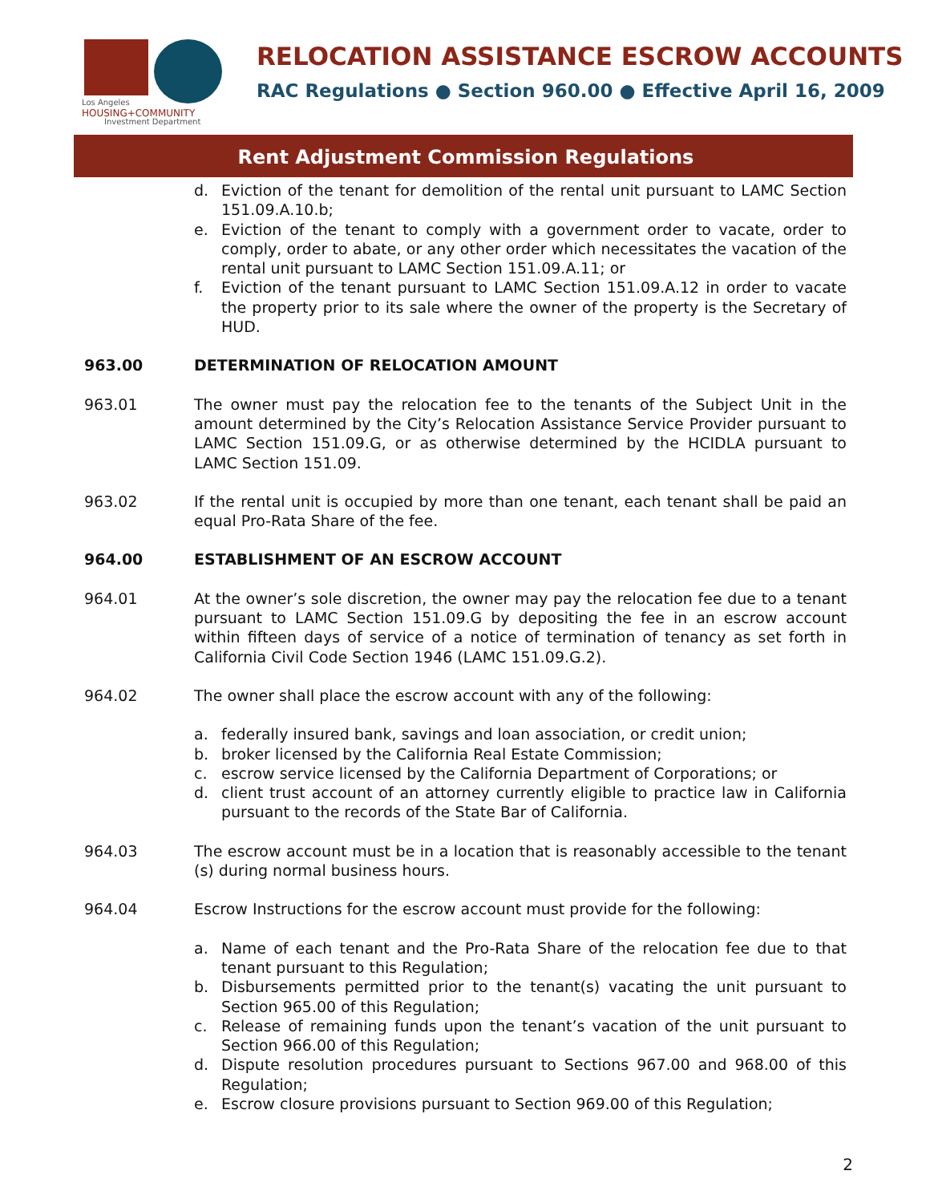Los Angeles
HOUSING+COMMUNITY
Investment Department
RELOCATION ASSISTANCE ESCROW ACCOUNTS
RAC Regulations ● Section 960.00 ● Effective April 16, 2009
Rent Adjustment Commission Regulations
d. Eviction of the tenant for demolition of the rental unit pursuant to LAMC Section 151.09.A.10.b;
e. Eviction of the tenant to comply with a government order to vacate, order to comply, order to abate, or any other order which necessitates the vacation of the rental unit pursuant to LAMC Section 151.09.A.11; or
f. Eviction of the tenant pursuant to LAMC Section 151.09.A.12 in order to vacate the property prior to its sale where the owner of the property is the Secretary of HUD.
963.00 DETERMINATION OF RELOCATION AMOUNT
963.01 The owner must pay the relocation fee to the tenants of the Subject Unit in the amount determined by the City’s Relocation Assistance Service Provider pursuant to LAMC Section 151.09.G, or as otherwise determined by the HCIDLA pursuant to LAMC Section 151.09.
963.02 If the rental unit is occupied by more than one tenant, each tenant shall be paid an equal Pro-Rata Share of the fee.
964.00 ESTABLISHMENT OF AN ESCROW ACCOUNT
964.01 At the owner’s sole discretion, the owner may pay the relocation fee due to a tenant pursuant to LAMC Section 151.09.G by depositing the fee in an escrow account within fifteen days of service of a notice of termination of tenancy as set forth in California Civil Code Section 1946 (LAMC 151.09.G.2).
964.02 The owner shall place the escrow account with any of the following:
a. federally insured bank, savings and loan association, or credit union;
b. broker licensed by the California Real Estate Commission;
c. escrow service licensed by the California Department of Corporations; or
d. client trust account of an attorney currently eligible to practice law in California pursuant to the records of the State Bar of California.
964.03 The escrow account must be in a location that is reasonably accessible to the tenant (s) during normal business hours.
964.04 Escrow Instructions for the escrow account must provide for the following:
a. Name of each tenant and the Pro-Rata Share of the relocation fee due to that tenant pursuant to this Regulation;
b. Disbursements permitted prior to the tenant(s) vacating the unit pursuant to Section 965.00 of this Regulation;
c. Release of remaining funds upon the tenant’s vacation of the unit pursuant to Section 966.00 of this Regulation;
d. Dispute resolution procedures pursuant to Sections 967.00 and 968.00 of this Regulation;
e. Escrow closure provisions pursuant to Section 969.00 of this Regulation;
2